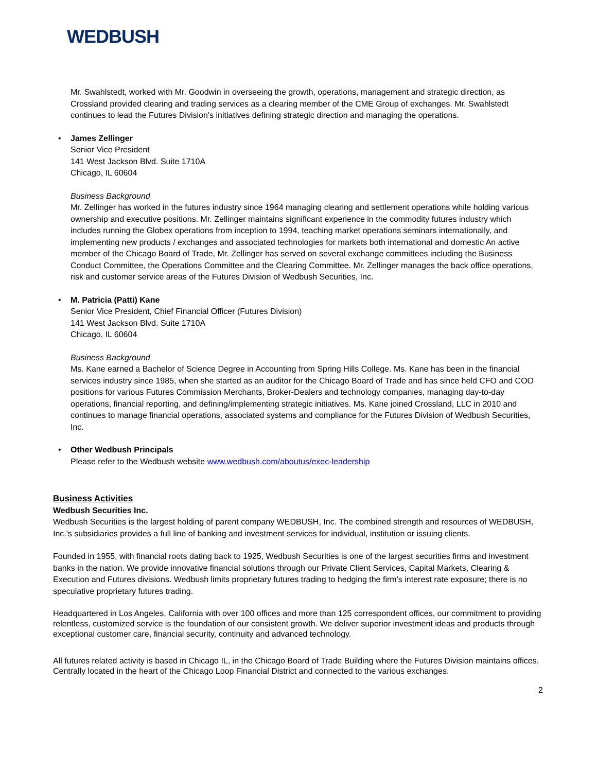WEDBUSH
Mr. Swahlstedt, worked with Mr. Goodwin in overseeing the growth, operations, management and strategic direction, as Crossland provided clearing and trading services as a clearing member of the CME Group of exchanges. Mr. Swahlstedt continues to lead the Futures Division’s initiatives defining strategic direction and managing the operations.
• James Zellinger
Senior Vice President
141 West Jackson Blvd. Suite 1710A
Chicago, IL 60604
Business Background
Mr. Zellinger has worked in the futures industry since 1964 managing clearing and settlement operations while holding various ownership and executive positions. Mr. Zellinger maintains significant experience in the commodity futures industry which includes running the Globex operations from inception to 1994, teaching market operations seminars internationally, and implementing new products / exchanges and associated technologies for markets both international and domestic An active member of the Chicago Board of Trade, Mr. Zellinger has served on several exchange committees including the Business Conduct Committee, the Operations Committee and the Clearing Committee. Mr. Zellinger manages the back office operations, risk and customer service areas of the Futures Division of Wedbush Securities, Inc.
• M. Patricia (Patti) Kane
Senior Vice President, Chief Financial Officer (Futures Division)
141 West Jackson Blvd. Suite 1710A
Chicago, IL 60604
Business Background
Ms. Kane earned a Bachelor of Science Degree in Accounting from Spring Hills College. Ms. Kane has been in the financial services industry since 1985, when she started as an auditor for the Chicago Board of Trade and has since held CFO and COO positions for various Futures Commission Merchants, Broker-Dealers and technology companies, managing day-to-day operations, financial reporting, and defining/implementing strategic initiatives. Ms. Kane joined Crossland, LLC in 2010 and continues to manage financial operations, associated systems and compliance for the Futures Division of Wedbush Securities, Inc.
• Other Wedbush Principals
Please refer to the Wedbush website www.wedbush.com/aboutus/exec-leadership
Business Activities
Wedbush Securities Inc.
Wedbush Securities is the largest holding of parent company WEDBUSH, Inc. The combined strength and resources of WEDBUSH, Inc.'s subsidiaries provides a full line of banking and investment services for individual, institution or issuing clients.
Founded in 1955, with financial roots dating back to 1925, Wedbush Securities is one of the largest securities firms and investment banks in the nation. We provide innovative financial solutions through our Private Client Services, Capital Markets, Clearing & Execution and Futures divisions. Wedbush limits proprietary futures trading to hedging the firm’s interest rate exposure; there is no speculative proprietary futures trading.
Headquartered in Los Angeles, California with over 100 offices and more than 125 correspondent offices, our commitment to providing relentless, customized service is the foundation of our consistent growth. We deliver superior investment ideas and products through exceptional customer care, financial security, continuity and advanced technology.
All futures related activity is based in Chicago IL, in the Chicago Board of Trade Building where the Futures Division maintains offices. Centrally located in the heart of the Chicago Loop Financial District and connected to the various exchanges.
2